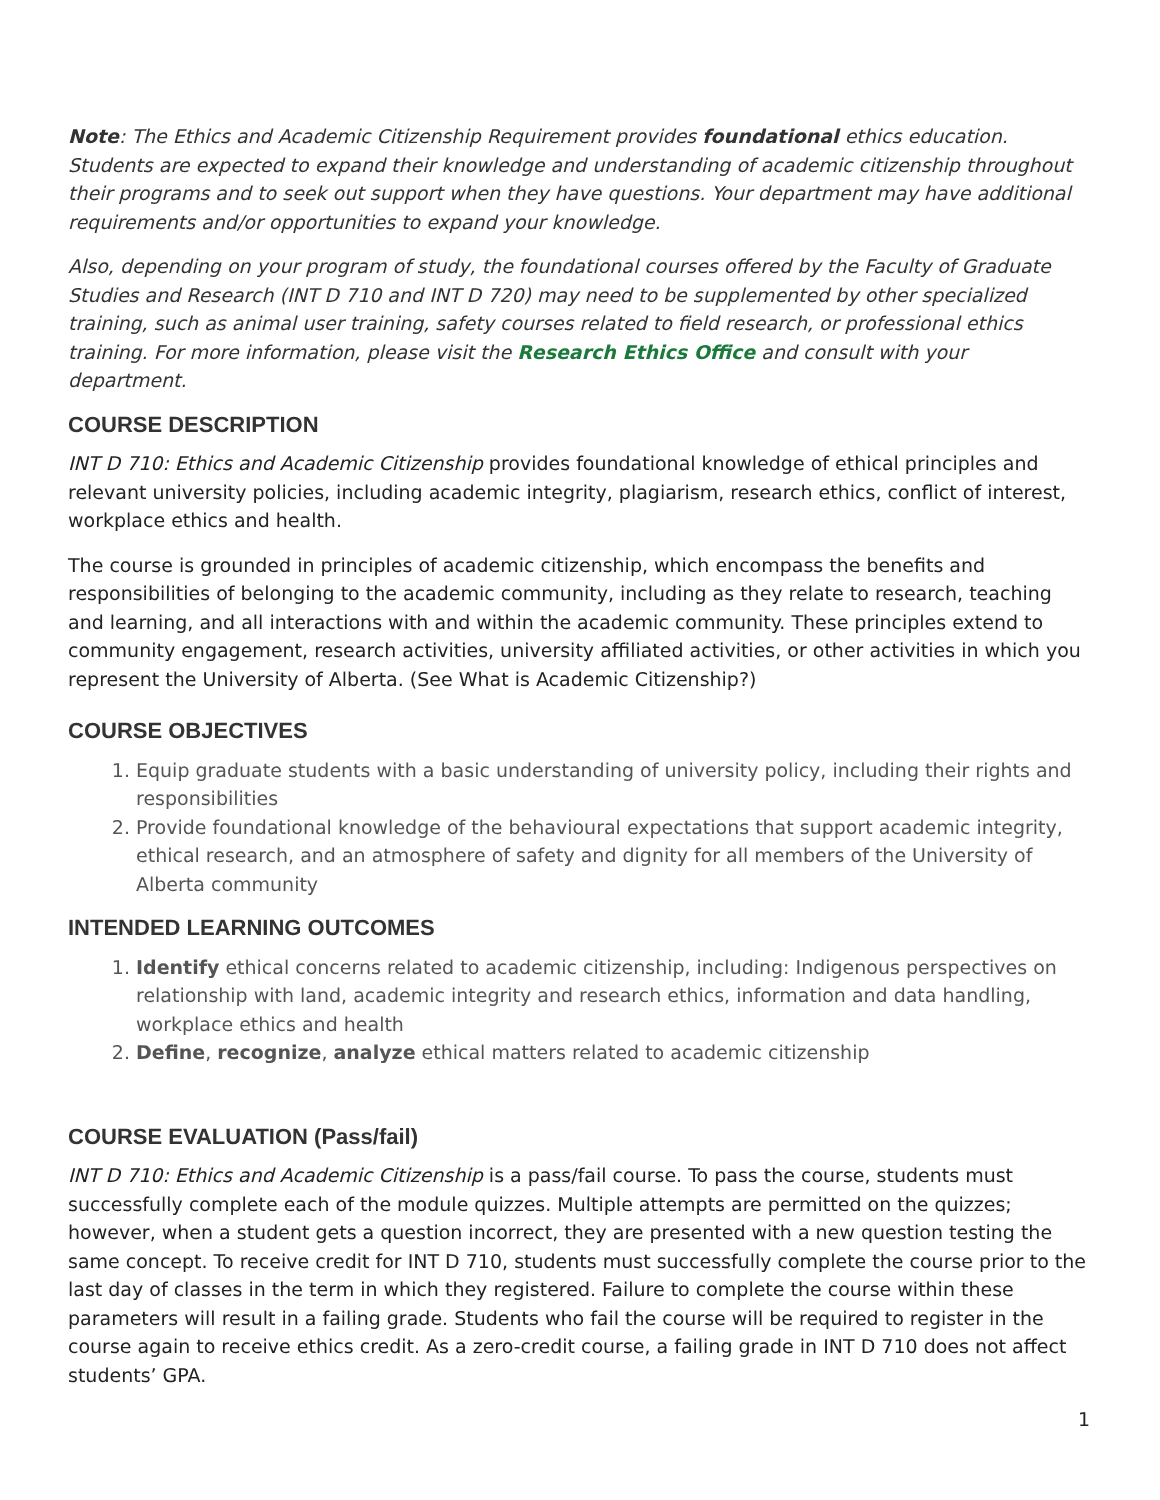Note: The Ethics and Academic Citizenship Requirement provides foundational ethics education. Students are expected to expand their knowledge and understanding of academic citizenship throughout their programs and to seek out support when they have questions. Your department may have additional requirements and/or opportunities to expand your knowledge.
Also, depending on your program of study, the foundational courses offered by the Faculty of Graduate Studies and Research (INT D 710 and INT D 720) may need to be supplemented by other specialized training, such as animal user training, safety courses related to field research, or professional ethics training. For more information, please visit the Research Ethics Office and consult with your department.
COURSE DESCRIPTION
INT D 710: Ethics and Academic Citizenship provides foundational knowledge of ethical principles and relevant university policies, including academic integrity, plagiarism, research ethics, conflict of interest, workplace ethics and health.
The course is grounded in principles of academic citizenship, which encompass the benefits and responsibilities of belonging to the academic community, including as they relate to research, teaching and learning, and all interactions with and within the academic community. These principles extend to community engagement, research activities, university affiliated activities, or other activities in which you represent the University of Alberta. (See What is Academic Citizenship?)
COURSE OBJECTIVES
1. Equip graduate students with a basic understanding of university policy, including their rights and responsibilities
2. Provide foundational knowledge of the behavioural expectations that support academic integrity, ethical research, and an atmosphere of safety and dignity for all members of the University of Alberta community
INTENDED LEARNING OUTCOMES
1. Identify ethical concerns related to academic citizenship, including: Indigenous perspectives on relationship with land, academic integrity and research ethics, information and data handling, workplace ethics and health
2. Define, recognize, analyze ethical matters related to academic citizenship
COURSE EVALUATION (Pass/fail)
INT D 710: Ethics and Academic Citizenship is a pass/fail course. To pass the course, students must successfully complete each of the module quizzes. Multiple attempts are permitted on the quizzes; however, when a student gets a question incorrect, they are presented with a new question testing the same concept. To receive credit for INT D 710, students must successfully complete the course prior to the last day of classes in the term in which they registered. Failure to complete the course within these parameters will result in a failing grade. Students who fail the course will be required to register in the course again to receive ethics credit. As a zero-credit course, a failing grade in INT D 710 does not affect students’ GPA.
1